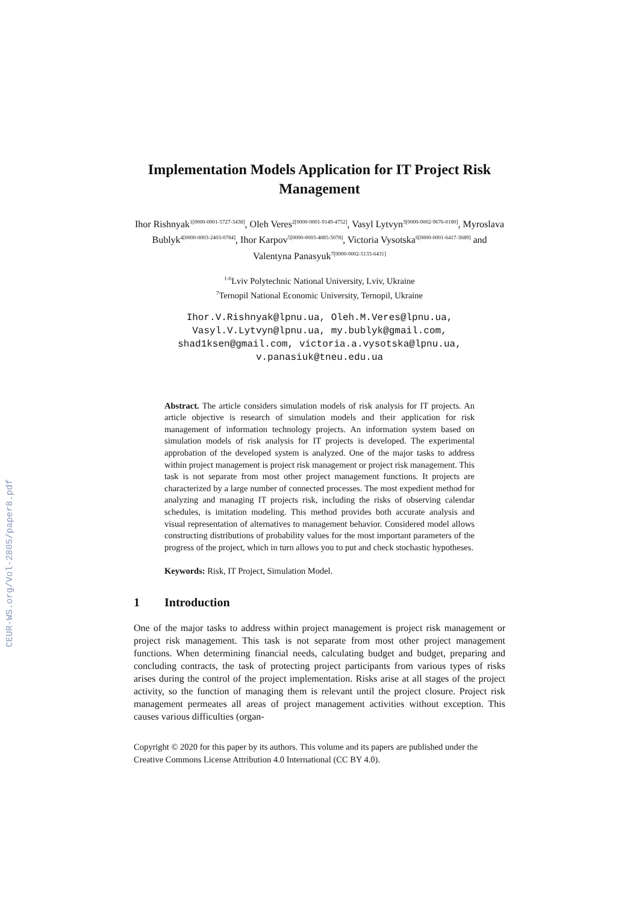CEUR-WS.org/Vol-2805/paper8.pdf
Implementation Models Application for IT Project Risk Management
Ihor Rishnyak<sup>1[0000-0001-5727-3438]</sup>, Oleh Veres<sup>2[0000-0001-9149-4752]</sup>, Vasyl Lytvyn<sup>3[0000-0002-9676-0180]</sup>, Myroslava Bublyk<sup>4[0000-0003-2403-0784]</sup>, Ihor Karpov<sup>5[0000-0003-4885-5078]</sup>, Victoria Vysotska<sup>6[0000-0001-6417-3689]</sup> and Valentyna Panasyuk<sup>7[0000-0002-5133-6431]</sup>
<sup>1-6</sup>Lviv Polytechnic National University, Lviv, Ukraine
<sup>7</sup> Ternopil National Economic University, Ternopil, Ukraine
Ihor.V.Rishnyak@lpnu.ua, Oleh.M.Veres@lpnu.ua, Vasyl.V.Lytvyn@lpnu.ua, my.bublyk@gmail.com, shad1ksen@gmail.com, victoria.a.vysotska@lpnu.ua, v.panasiuk@tneu.edu.ua
Abstract. The article considers simulation models of risk analysis for IT projects. An article objective is research of simulation models and their application for risk management of information technology projects. An information system based on simulation models of risk analysis for IT projects is developed. The experimental approbation of the developed system is analyzed. One of the major tasks to address within project management is project risk management or project risk management. This task is not separate from most other project management functions. It projects are characterized by a large number of connected processes. The most expedient method for analyzing and managing IT projects risk, including the risks of observing calendar schedules, is imitation modeling. This method provides both accurate analysis and visual representation of alternatives to management behavior. Considered model allows constructing distributions of probability values for the most important parameters of the progress of the project, which in turn allows you to put and check stochastic hypotheses.
Keywords: Risk, IT Project, Simulation Model.
1 Introduction
One of the major tasks to address within project management is project risk management or project risk management. This task is not separate from most other project management functions. When determining financial needs, calculating budget and budget, preparing and concluding contracts, the task of protecting project participants from various types of risks arises during the control of the project implementation. Risks arise at all stages of the project activity, so the function of managing them is relevant until the project closure. Project risk management permeates all areas of project management activities without exception. This causes various difficulties (organ-
Copyright © 2020 for this paper by its authors. This volume and its papers are published under the Creative Commons License Attribution 4.0 International (CC BY 4.0).